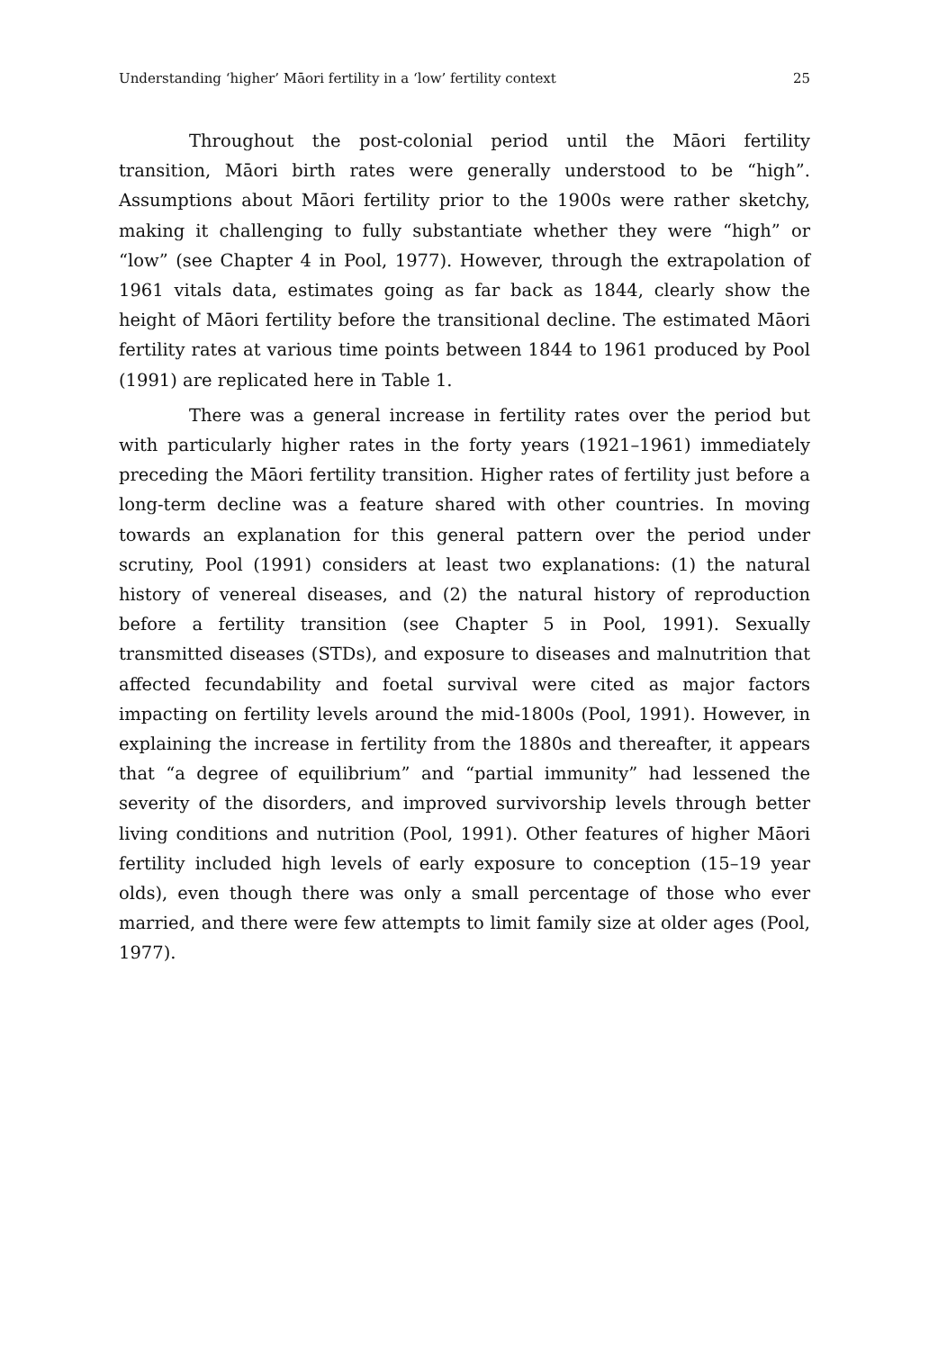Understanding ‘higher’ Māori fertility in a ‘low’ fertility context 25
Throughout the post-colonial period until the Māori fertility transition, Māori birth rates were generally understood to be “high”. Assumptions about Māori fertility prior to the 1900s were rather sketchy, making it challenging to fully substantiate whether they were “high” or “low” (see Chapter 4 in Pool, 1977). However, through the extrapolation of 1961 vitals data, estimates going as far back as 1844, clearly show the height of Māori fertility before the transitional decline. The estimated Māori fertility rates at various time points between 1844 to 1961 produced by Pool (1991) are replicated here in Table 1.
There was a general increase in fertility rates over the period but with particularly higher rates in the forty years (1921–1961) immediately preceding the Māori fertility transition. Higher rates of fertility just before a long-term decline was a feature shared with other countries. In moving towards an explanation for this general pattern over the period under scrutiny, Pool (1991) considers at least two explanations: (1) the natural history of venereal diseases, and (2) the natural history of reproduction before a fertility transition (see Chapter 5 in Pool, 1991). Sexually transmitted diseases (STDs), and exposure to diseases and malnutrition that affected fecundability and foetal survival were cited as major factors impacting on fertility levels around the mid-1800s (Pool, 1991). However, in explaining the increase in fertility from the 1880s and thereafter, it appears that “a degree of equilibrium” and “partial immunity” had lessened the severity of the disorders, and improved survivorship levels through better living conditions and nutrition (Pool, 1991). Other features of higher Māori fertility included high levels of early exposure to conception (15–19 year olds), even though there was only a small percentage of those who ever married, and there were few attempts to limit family size at older ages (Pool, 1977).